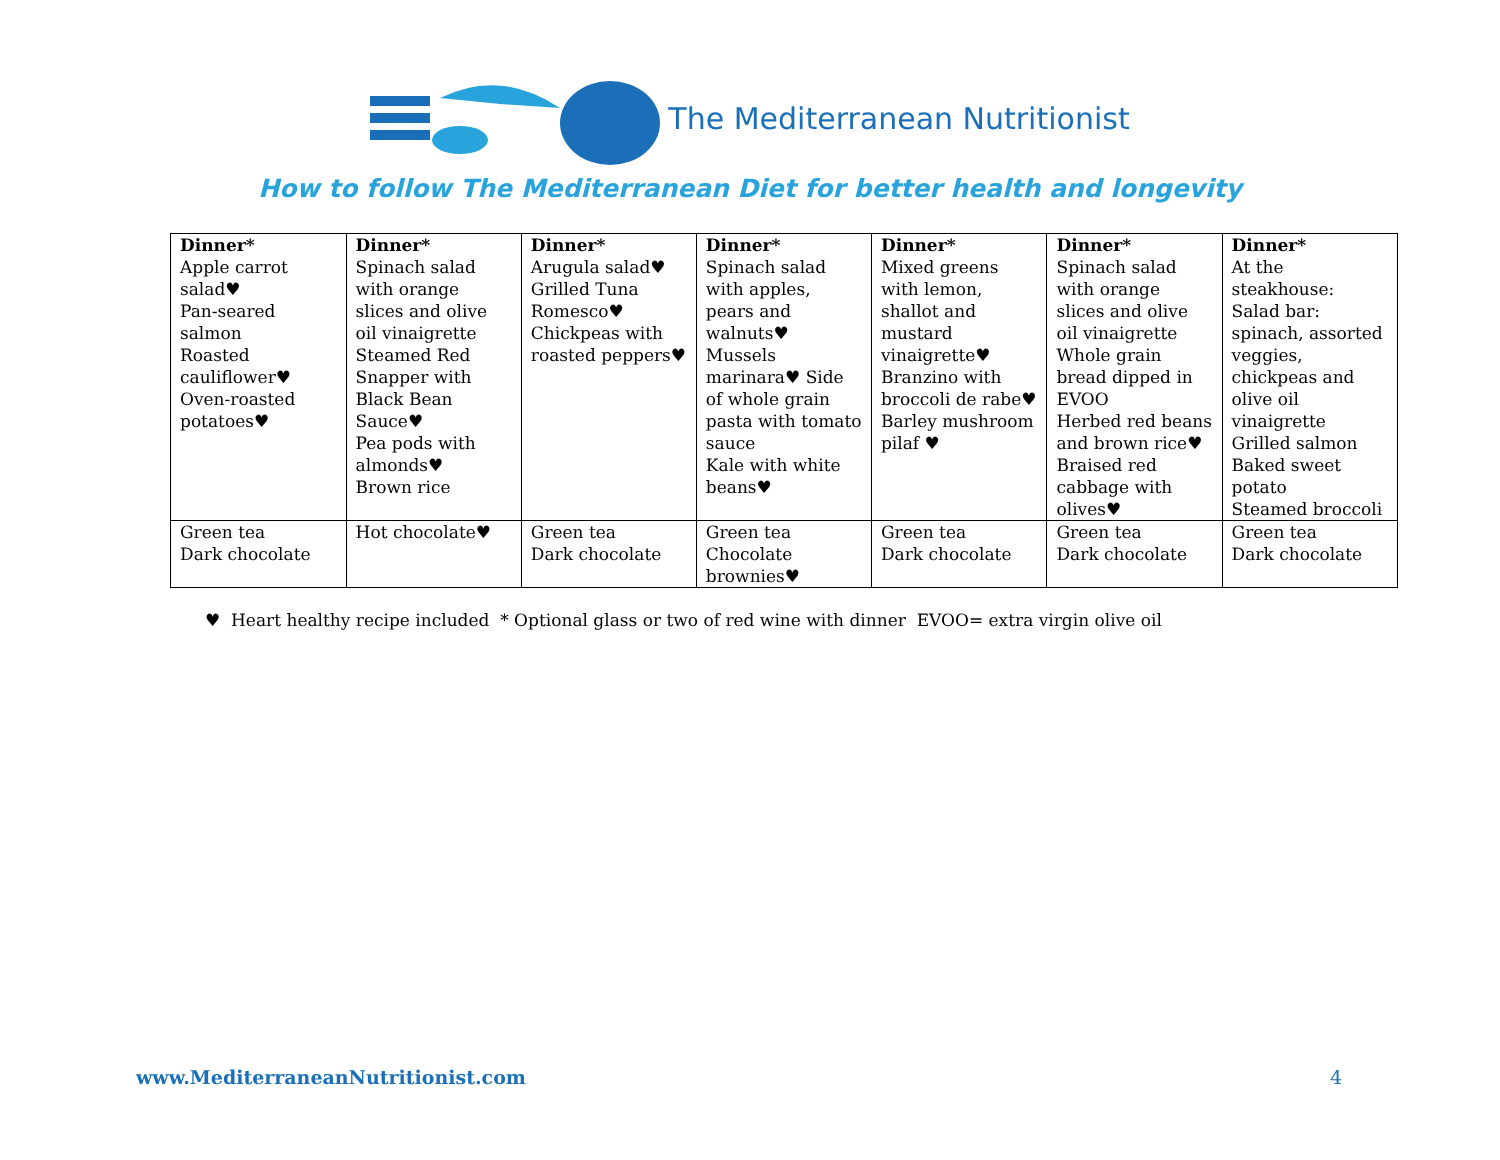The Mediterranean Nutritionist
How to follow The Mediterranean Diet for better health and longevity
| Dinner* Apple carrot salad♥ Pan-seared salmon Roasted cauliflower♥ Oven-roasted potatoes♥ | Dinner* Spinach salad with orange slices and olive oil vinaigrette Steamed Red Snapper with Black Bean Sauce♥ Pea pods with almonds♥ Brown rice | Dinner* Arugula salad♥ Grilled Tuna Romesco♥ Chickpeas with roasted peppers♥ | Dinner* Spinach salad with apples, pears and walnuts♥ Mussels marinara♥ Side of whole grain pasta with tomato sauce Kale with white beans♥ | Dinner* Mixed greens with lemon, shallot and mustard vinaigrette♥ Branzino with broccoli de rabe♥ Barley mushroom pilaf ♥ | Dinner* Spinach salad with orange slices and olive oil vinaigrette Whole grain bread dipped in EVOO Herbed red beans and brown rice♥ Braised red cabbage with olives♥ | Dinner* At the steakhouse: Salad bar: spinach, assorted veggies, chickpeas and olive oil vinaigrette Grilled salmon Baked sweet potato Steamed broccoli |
| Green tea Dark chocolate | Hot chocolate♥ | Green tea Dark chocolate | Green tea Chocolate brownies♥ | Green tea Dark chocolate | Green tea Dark chocolate | Green tea Dark chocolate |
♥ Heart healthy recipe included * Optional glass or two of red wine with dinner EVOO= extra virgin olive oil
www.MediterraneanNutritionist.com
4